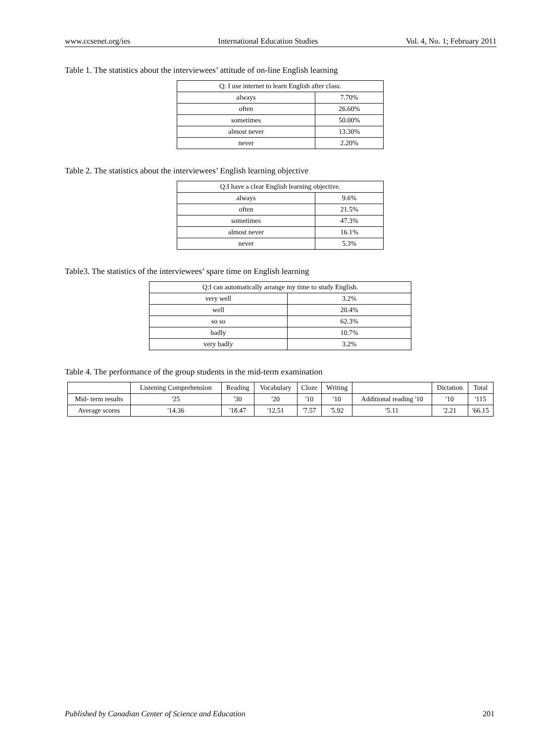www.ccsenet.org/ies International Education Studies Vol. 4, No. 1; February 2011
Table 1. The statistics about the interviewees’ attitude of on-line English learning
| Q: I use internet to learn English after class. | |
| --- | --- |
| always | 7.70% |
| often | 26.60% |
| sometimes | 50.00% |
| almost never | 13.30% |
| never | 2.20% |
Table 2. The statistics about the interviewees’ English learning objective
| Q:I have a clear English learning objective. | |
| --- | --- |
| always | 9.6% |
| often | 21.5% |
| sometimes | 47.3% |
| almost never | 16.1% |
| never | 5.3% |
Table3. The statistics of the interviewees’ spare time on English learning
| Q:I can automatically arrange my time to study English. | |
| --- | --- |
| very well | 3.2% |
| well | 20.4% |
| so so | 62.3% |
| badly | 10.7% |
| very badly | 3.2% |
Table 4. The performance of the group students in the mid-term examination
| | Listening Comprehension | Reading | Vocabulary | Cloze | Writing | | Dictation | Total |
| --- | --- | --- | --- | --- | --- | --- | --- | --- |
| Mid- term results | '25 | '30 | '20 | '10 | '10 | Additional reading '10 | '10 | '115 |
| Average scores | '14.36 | '18.47 | '12.51 | '7.57 | '5.92 | '5.11 | '2.21 | '66.15 |
Published by Canadian Center of Science and Education 201